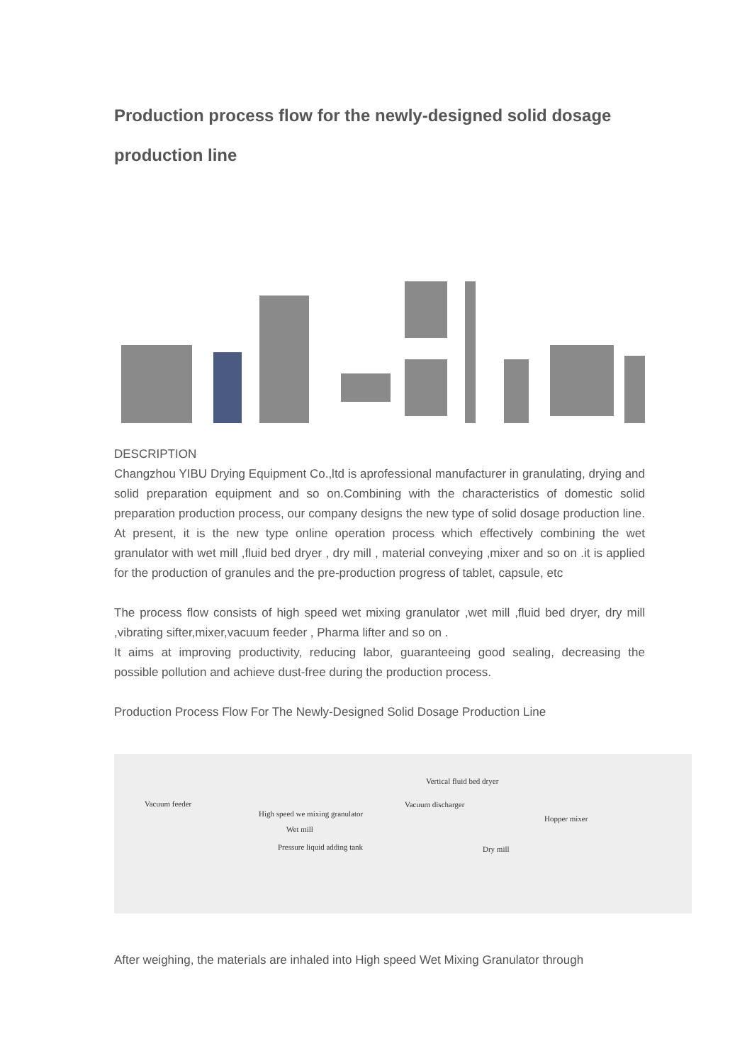Production process flow for the newly-designed solid dosage production line
DESCRIPTION
Changzhou YIBU Drying Equipment Co.,ltd is aprofessional manufacturer in granulating, drying and solid preparation equipment and so on.Combining with the characteristics of domestic solid preparation production process, our company designs the new type of solid dosage production line. At present, it is the new type online operation process which effectively combining the wet granulator with wet mill ,fluid bed dryer , dry mill , material conveying ,mixer and so on .it is applied for the production of granules and the pre-production progress of tablet, capsule, etc
The process flow consists of high speed wet mixing granulator ,wet mill ,fluid bed dryer, dry mill ,vibrating sifter,mixer,vacuum feeder , Pharma lifter and so on .
It aims at improving productivity, reducing labor, guaranteeing good sealing, decreasing the possible pollution and achieve dust-free during the production process.
Production Process Flow For The Newly-Designed Solid Dosage Production Line
Vertical fluid bed dryer
Vacuum feeder Vacuum discharger
High speed we mixing granulator
Hopper mixer
Wet mill
Pressure liquid adding tank Dry mill
After weighing, the materials are inhaled into High speed Wet Mixing Granulator through